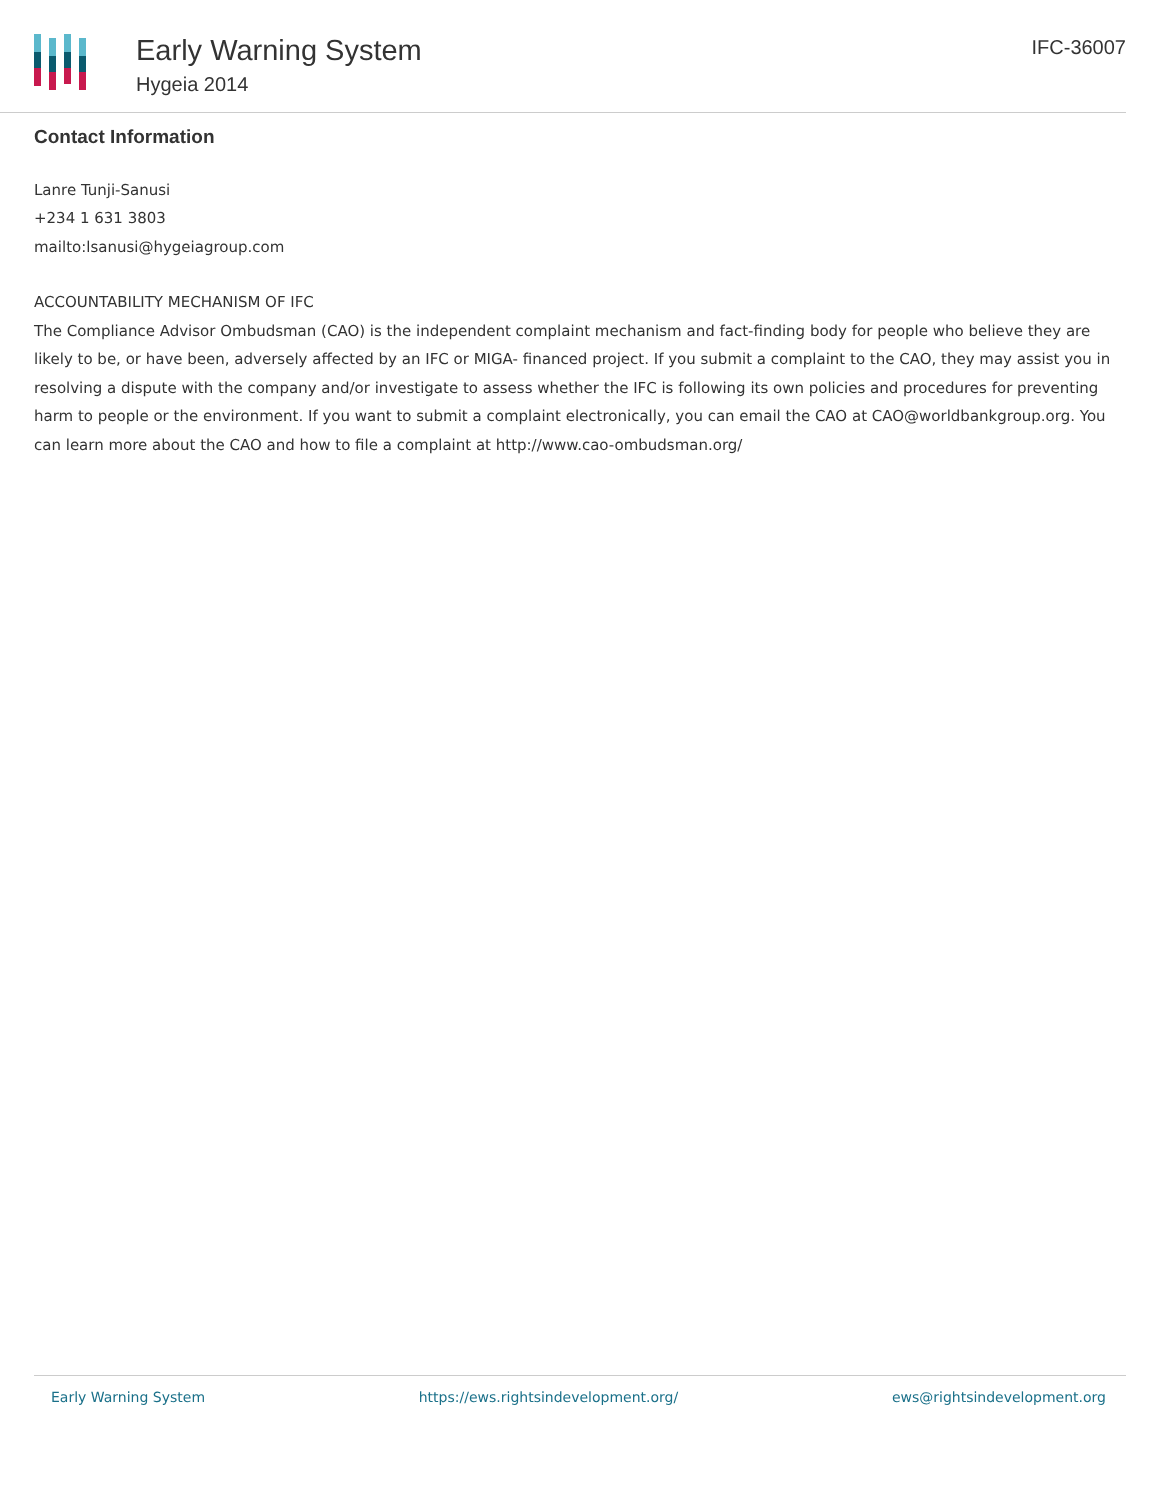Early Warning System
Hygeia 2014
IFC-36007
Contact Information
Lanre Tunji-Sanusi
+234 1 631 3803
mailto:lsanusi@hygeiagroup.com
ACCOUNTABILITY MECHANISM OF IFC
The Compliance Advisor Ombudsman (CAO) is the independent complaint mechanism and fact-finding body for people who believe they are likely to be, or have been, adversely affected by an IFC or MIGA- financed project. If you submit a complaint to the CAO, they may assist you in resolving a dispute with the company and/or investigate to assess whether the IFC is following its own policies and procedures for preventing harm to people or the environment. If you want to submit a complaint electronically, you can email the CAO at CAO@worldbankgroup.org. You can learn more about the CAO and how to file a complaint at http://www.cao-ombudsman.org/
Early Warning System https://ews.rightsindevelopment.org/ ews@rightsindevelopment.org